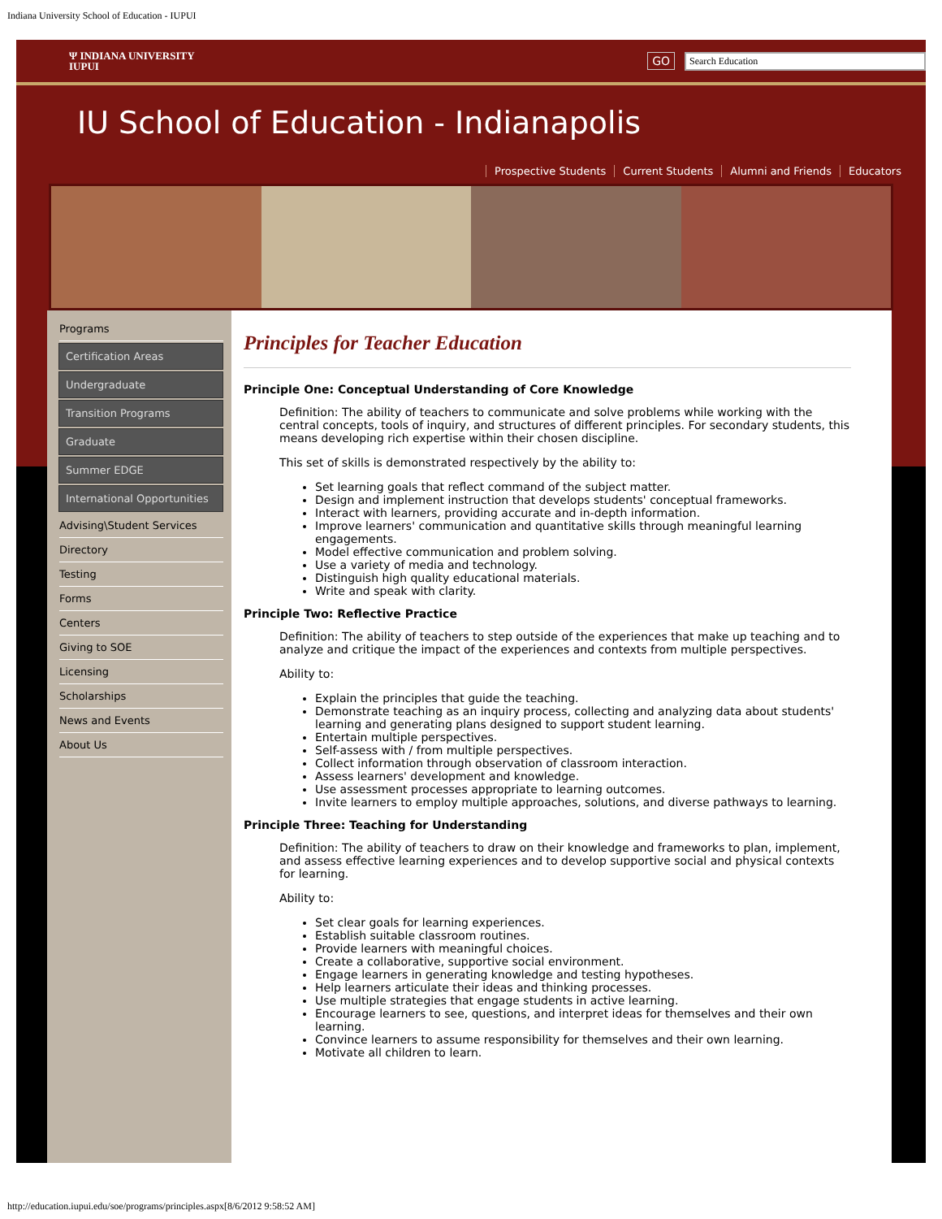Indiana University School of Education - IUPUI
Ψ INDIANA UNIVERSITY
IUPUI
GO Search Education
IU School of Education - Indianapolis
Prospective Students Current Students Alumni and Friends Educators
Programs
Certification Areas
Undergraduate
Transition Programs
Graduate
Summer EDGE
International Opportunities
Advising\Student Services
Directory
Testing
Forms
Centers
Giving to SOE
Licensing
Scholarships
News and Events
About Us
Principles for Teacher Education
Principle One: Conceptual Understanding of Core Knowledge
Definition: The ability of teachers to communicate and solve problems while working with the central concepts, tools of inquiry, and structures of different principles. For secondary students, this means developing rich expertise within their chosen discipline.
This set of skills is demonstrated respectively by the ability to:
Set learning goals that reflect command of the subject matter.
Design and implement instruction that develops students' conceptual frameworks.
Interact with learners, providing accurate and in-depth information.
Improve learners' communication and quantitative skills through meaningful learning engagements.
Model effective communication and problem solving.
Use a variety of media and technology.
Distinguish high quality educational materials.
Write and speak with clarity.
Principle Two: Reflective Practice
Definition: The ability of teachers to step outside of the experiences that make up teaching and to analyze and critique the impact of the experiences and contexts from multiple perspectives.
Ability to:
Explain the principles that guide the teaching.
Demonstrate teaching as an inquiry process, collecting and analyzing data about students' learning and generating plans designed to support student learning.
Entertain multiple perspectives.
Self-assess with / from multiple perspectives.
Collect information through observation of classroom interaction.
Assess learners' development and knowledge.
Use assessment processes appropriate to learning outcomes.
Invite learners to employ multiple approaches, solutions, and diverse pathways to learning.
Principle Three: Teaching for Understanding
Definition: The ability of teachers to draw on their knowledge and frameworks to plan, implement, and assess effective learning experiences and to develop supportive social and physical contexts for learning.
Ability to:
Set clear goals for learning experiences.
Establish suitable classroom routines.
Provide learners with meaningful choices.
Create a collaborative, supportive social environment.
Engage learners in generating knowledge and testing hypotheses.
Help learners articulate their ideas and thinking processes.
Use multiple strategies that engage students in active learning.
Encourage learners to see, questions, and interpret ideas for themselves and their own learning.
Convince learners to assume responsibility for themselves and their own learning.
Motivate all children to learn.
http://education.iupui.edu/soe/programs/principles.aspx[8/6/2012 9:58:52 AM]